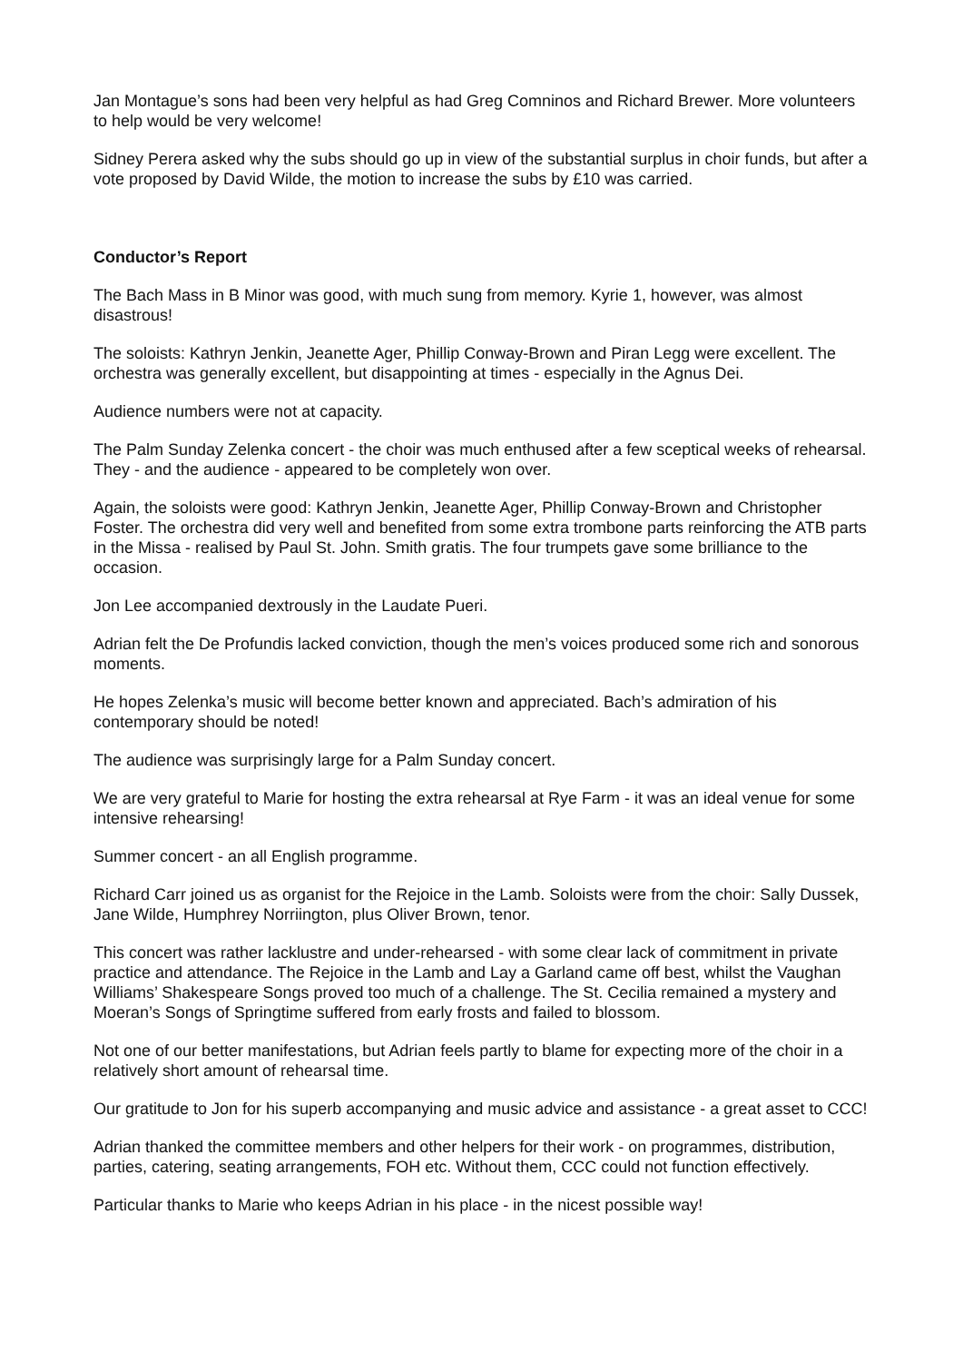Jan Montague’s sons had been very helpful as had Greg Comninos and Richard Brewer. More volunteers to help would be very welcome!
Sidney Perera asked why the subs should go up in view of the substantial surplus in choir funds, but after a vote proposed by David Wilde, the motion to increase the subs by £10 was carried.
Conductor’s Report
The Bach Mass in B Minor was good, with much sung from memory. Kyrie 1, however, was almost disastrous!
The soloists: Kathryn Jenkin, Jeanette Ager, Phillip Conway-Brown and Piran Legg were excellent. The orchestra was generally excellent, but disappointing at times - especially in the Agnus Dei.
Audience numbers were not at capacity.
The Palm Sunday Zelenka concert - the choir was much enthused after a few sceptical weeks of rehearsal. They - and the audience - appeared to be completely won over.
Again, the soloists were good: Kathryn Jenkin, Jeanette Ager, Phillip Conway-Brown and Christopher Foster. The orchestra did very well and benefited from some extra trombone parts reinforcing the ATB parts in the Missa - realised by Paul St. John. Smith gratis. The four trumpets gave some brilliance to the occasion.
Jon Lee accompanied dextrously in the Laudate Pueri.
Adrian felt the De Profundis lacked conviction, though the men’s voices produced some rich and sonorous moments.
He hopes Zelenka’s music will become better known and appreciated. Bach’s admiration of his contemporary should be noted!
The audience was surprisingly large for a Palm Sunday concert.
We are very grateful to Marie for hosting the extra rehearsal at Rye Farm - it was an ideal venue for some intensive rehearsing!
Summer concert - an all English programme.
Richard Carr joined us as organist for the Rejoice in the Lamb. Soloists were from the choir: Sally Dussek, Jane Wilde, Humphrey Norriington, plus Oliver Brown, tenor.
This concert was rather lacklustre and under-rehearsed - with some clear lack of commitment in private practice and attendance. The Rejoice in the Lamb and Lay a Garland came off best, whilst the Vaughan Williams’ Shakespeare Songs proved too much of a challenge. The St. Cecilia remained a mystery and Moeran’s Songs of Springtime suffered from early frosts and failed to blossom.
Not one of our better manifestations, but Adrian feels partly to blame for expecting more of the choir in a relatively short amount of rehearsal time.
Our gratitude to Jon for his superb accompanying and music advice and assistance - a great asset to CCC!
Adrian thanked the committee members and other helpers for their work - on programmes, distribution, parties, catering, seating arrangements, FOH etc. Without them, CCC could not function effectively.
Particular thanks to Marie who keeps Adrian in his place - in the nicest possible way!